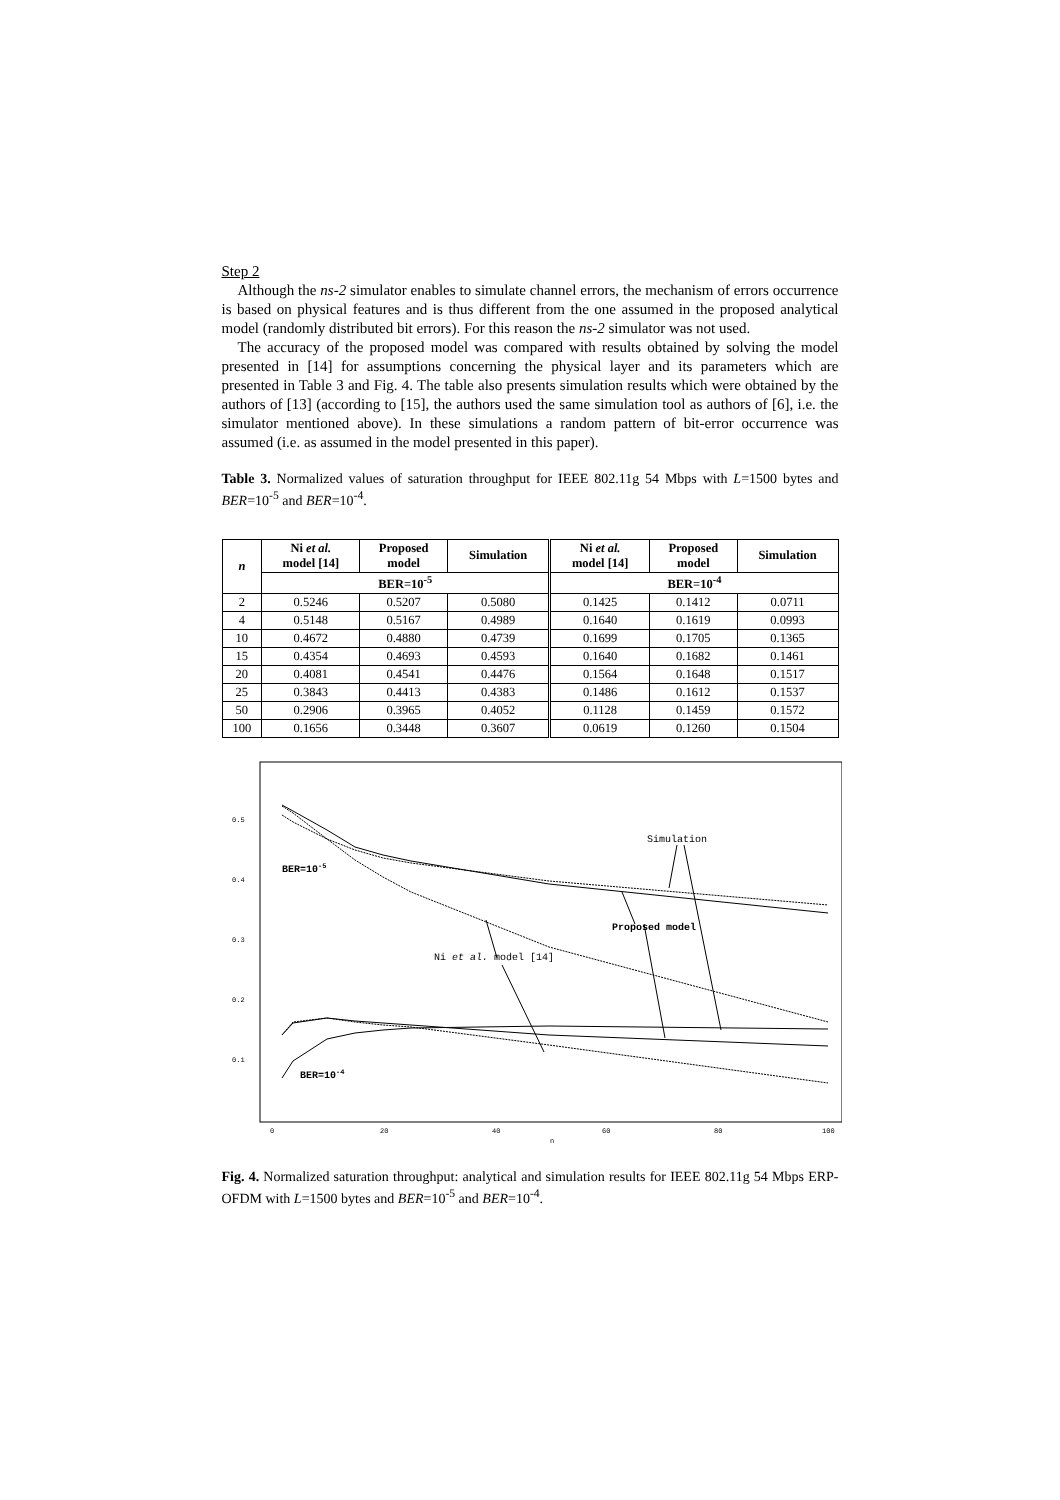Step 2
Although the ns-2 simulator enables to simulate channel errors, the mechanism of errors occurrence is based on physical features and is thus different from the one assumed in the proposed analytical model (randomly distributed bit errors). For this reason the ns-2 simulator was not used.
The accuracy of the proposed model was compared with results obtained by solving the model presented in [14] for assumptions concerning the physical layer and its parameters which are presented in Table 3 and Fig. 4. The table also presents simulation results which were obtained by the authors of [13] (according to [15], the authors used the same simulation tool as authors of [6], i.e. the simulator mentioned above). In these simulations a random pattern of bit-error occurrence was assumed (i.e. as assumed in the model presented in this paper).
Table 3. Normalized values of saturation throughput for IEEE 802.11g 54 Mbps with L=1500 bytes and BER=10<sup>-5</sup> and BER=10<sup>-4</sup>.
| n | Ni et al. model [14] | Proposed model | Simulation | Ni et al. model [14] | Proposed model | Simulation |
| --- | --- | --- | --- | --- | --- | --- |
| | BER=10<sup>-5</sup> | | | BER=10<sup>-4</sup> | | |
| 2 | 0.5246 | 0.5207 | 0.5080 | 0.1425 | 0.1412 | 0.0711 |
| 4 | 0.5148 | 0.5167 | 0.4989 | 0.1640 | 0.1619 | 0.0993 |
| 10 | 0.4672 | 0.4880 | 0.4739 | 0.1699 | 0.1705 | 0.1365 |
| 15 | 0.4354 | 0.4693 | 0.4593 | 0.1640 | 0.1682 | 0.1461 |
| 20 | 0.4081 | 0.4541 | 0.4476 | 0.1564 | 0.1648 | 0.1517 |
| 25 | 0.3843 | 0.4413 | 0.4383 | 0.1486 | 0.1612 | 0.1537 |
| 50 | 0.2906 | 0.3965 | 0.4052 | 0.1128 | 0.1459 | 0.1572 |
| 100 | 0.1656 | 0.3448 | 0.3607 | 0.0619 | 0.1260 | 0.1504 |
0.5
0.4
0.3
0.2
0.1
0
20
40
60
80
100
n
Simulation
Proposed model
Ni et al. model [14]
BER=10-5
BER=10-4
Fig. 4. Normalized saturation throughput: analytical and simulation results for IEEE 802.11g 54 Mbps ERP-OFDM with L=1500 bytes and BER=10<sup>-5</sup> and BER=10<sup>-4</sup>.